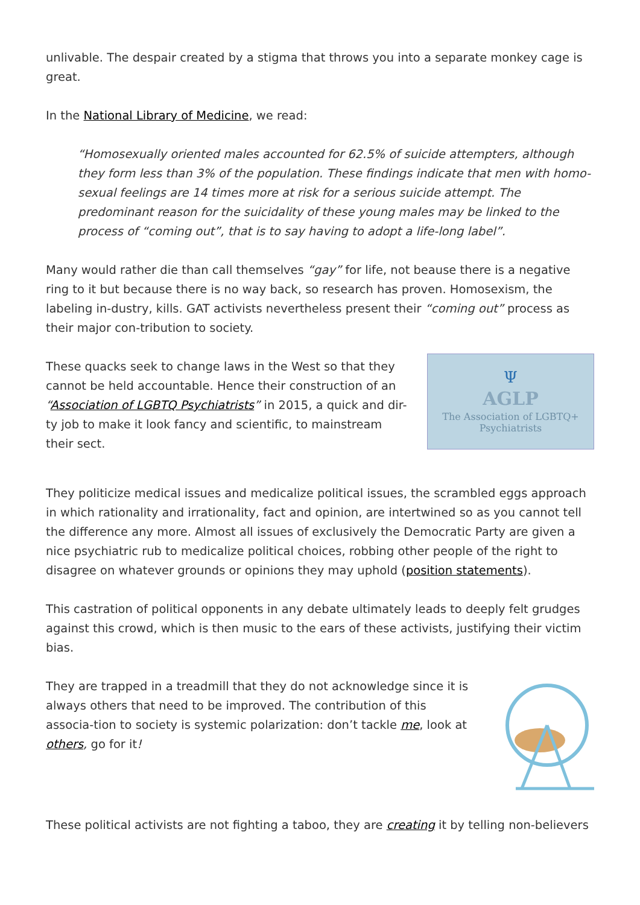unlivable. The despair created by a stigma that throws you into a separate monkey cage is great.
In the National Library of Medicine, we read:
“Homosexually oriented males accounted for 62.5% of suicide attempters, although they form less than 3% of the population. These findings indicate that men with homo-sexual feelings are 14 times more at risk for a serious suicide attempt. The predominant reason for the suicidality of these young males may be linked to the process of “coming out”, that is to say having to adopt a life-long label”.
Many would rather die than call themselves “gay” for life, not beause there is a negative ring to it but because there is no way back, so research has proven. Homosexism, the labeling in-dustry, kills. GAT activists nevertheless present their “coming out” process as their major con-tribution to society.
These quacks seek to change laws in the West so that they cannot be held accountable. Hence their construction of an “Association of LGBTQ Psychiatrists” in 2015, a quick and dir-ty job to make it look fancy and scientific, to mainstream their sect.
Ψ
AGLP
The Association of LGBTQ+
Psychiatrists
They politicize medical issues and medicalize political issues, the scrambled eggs approach in which rationality and irrationality, fact and opinion, are intertwined so as you cannot tell the difference any more. Almost all issues of exclusively the Democratic Party are given a nice psychiatric rub to medicalize political choices, robbing other people of the right to disagree on whatever grounds or opinions they may uphold (position statements).
This castration of political opponents in any debate ultimately leads to deeply felt grudges against this crowd, which is then music to the ears of these activists, justifying their victim bias.
They are trapped in a treadmill that they do not acknowledge since it is always others that need to be improved. The contribution of this associa-tion to society is systemic polarization: don’t tackle me, look at others, go for it!
These political activists are not fighting a taboo, they are creating it by telling non-believers